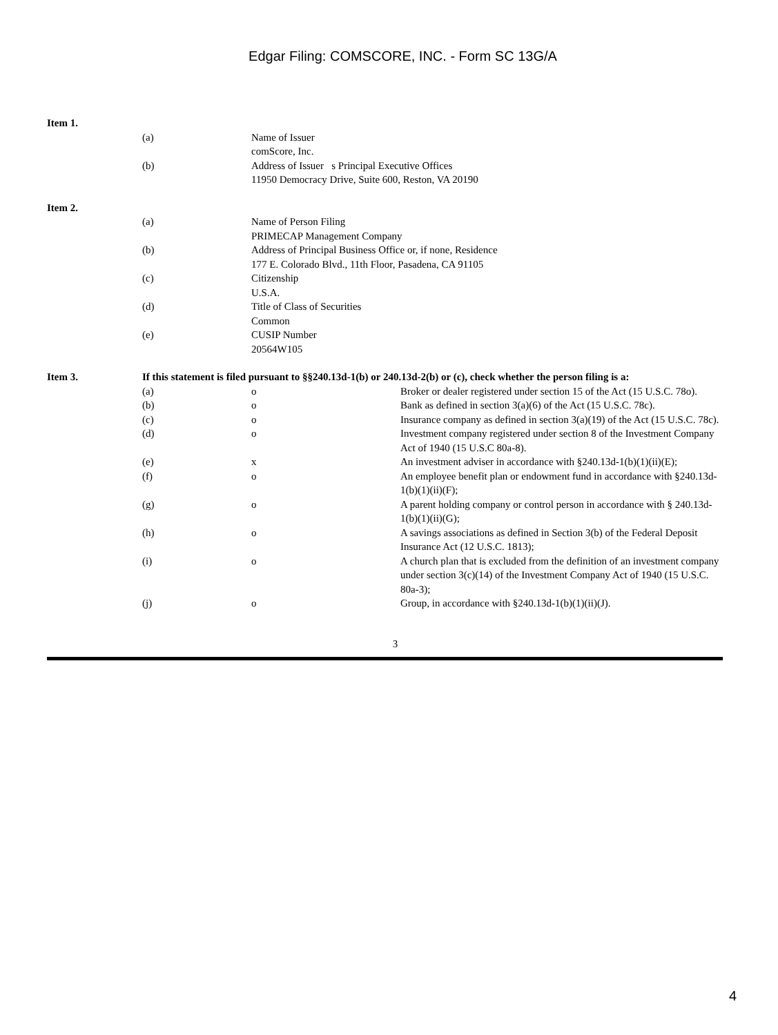Edgar Filing: COMSCORE, INC. - Form SC 13G/A
| Item 1. | | | |
| | (a) | Name of Issuer comScore, Inc. | |
| | (b) | Address of Issuer s Principal Executive Offices 11950 Democracy Drive, Suite 600, Reston, VA 20190 | |
| Item 2. | | | |
| | (a) | Name of Person Filing PRIMECAP Management Company | |
| | (b) | Address of Principal Business Office or, if none, Residence 177 E. Colorado Blvd., 11th Floor, Pasadena, CA 91105 | |
| | (c) | Citizenship U.S.A. | |
| | (d) | Title of Class of Securities Common | |
| | (e) | CUSIP Number 20564W105 | |
| Item 3. | If this statement is filed pursuant to §§240.13d-1(b) or 240.13d-2(b) or (c), check whether the person filing is a: | | |
| | (a) | o | Broker or dealer registered under section 15 of the Act (15 U.S.C. 78o). |
| | (b) | o | Bank as defined in section 3(a)(6) of the Act (15 U.S.C. 78c). |
| | (c) | o | Insurance company as defined in section 3(a)(19) of the Act (15 U.S.C. 78c). |
| | (d) | o | Investment company registered under section 8 of the Investment Company Act of 1940 (15 U.S.C 80a-8). |
| | (e) | x | An investment adviser in accordance with §240.13d-1(b)(1)(ii)(E); |
| | (f) | o | An employee benefit plan or endowment fund in accordance with §240.13d-1(b)(1)(ii)(F); |
| | (g) | o | A parent holding company or control person in accordance with § 240.13d-1(b)(1)(ii)(G); |
| | (h) | o | A savings associations as defined in Section 3(b) of the Federal Deposit Insurance Act (12 U.S.C. 1813); |
| | (i) | o | A church plan that is excluded from the definition of an investment company under section 3(c)(14) of the Investment Company Act of 1940 (15 U.S.C. 80a-3); |
| | (j) | o | Group, in accordance with §240.13d-1(b)(1)(ii)(J). |
3
4